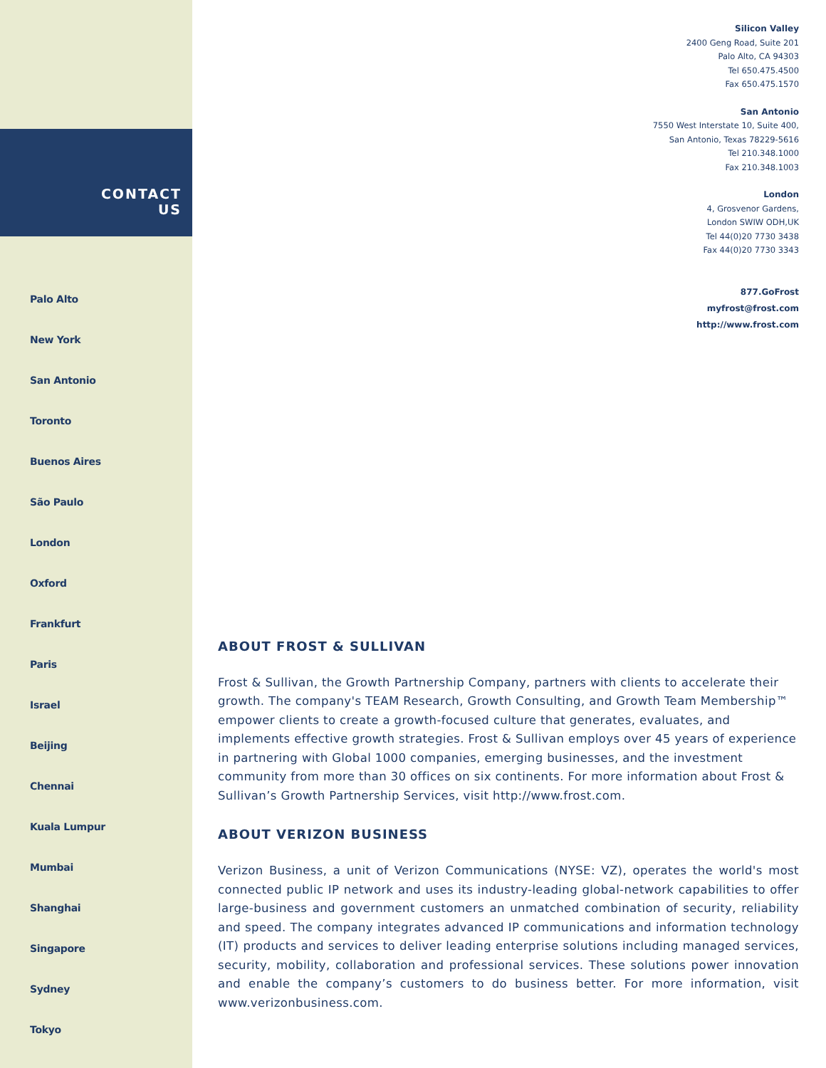CONTACT
US
Palo Alto
New York
San Antonio
Toronto
Buenos Aires
São Paulo
London
Oxford
Frankfurt
Paris
Israel
Beijing
Chennai
Kuala Lumpur
Mumbai
Shanghai
Singapore
Sydney
Tokyo
Silicon Valley
2400 Geng Road, Suite 201
Palo Alto, CA 94303
Tel 650.475.4500
Fax 650.475.1570
San Antonio
7550 West Interstate 10, Suite 400,
San Antonio, Texas 78229-5616
Tel 210.348.1000
Fax 210.348.1003
London
4, Grosvenor Gardens,
London SWIW ODH,UK
Tel 44(0)20 7730 3438
Fax 44(0)20 7730 3343
877.GoFrost
myfrost@frost.com
http://www.frost.com
ABOUT FROST & SULLIVAN
Frost & Sullivan, the Growth Partnership Company, partners with clients to accelerate their growth. The company's TEAM Research, Growth Consulting, and Growth Team Membership™ empower clients to create a growth-focused culture that generates, evaluates, and implements effective growth strategies. Frost & Sullivan employs over 45 years of experience in partnering with Global 1000 companies, emerging businesses, and the investment community from more than 30 offices on six continents. For more information about Frost & Sullivan’s Growth Partnership Services, visit http://www.frost.com.
ABOUT VERIZON BUSINESS
Verizon Business, a unit of Verizon Communications (NYSE: VZ), operates the world's most connected public IP network and uses its industry-leading global-network capabilities to offer large-business and government customers an unmatched combination of security, reliability and speed. The company integrates advanced IP communications and information technology (IT) products and services to deliver leading enterprise solutions including managed services, security, mobility, collaboration and professional services. These solutions power innovation and enable the company’s customers to do business better. For more information, visit www.verizonbusiness.com.